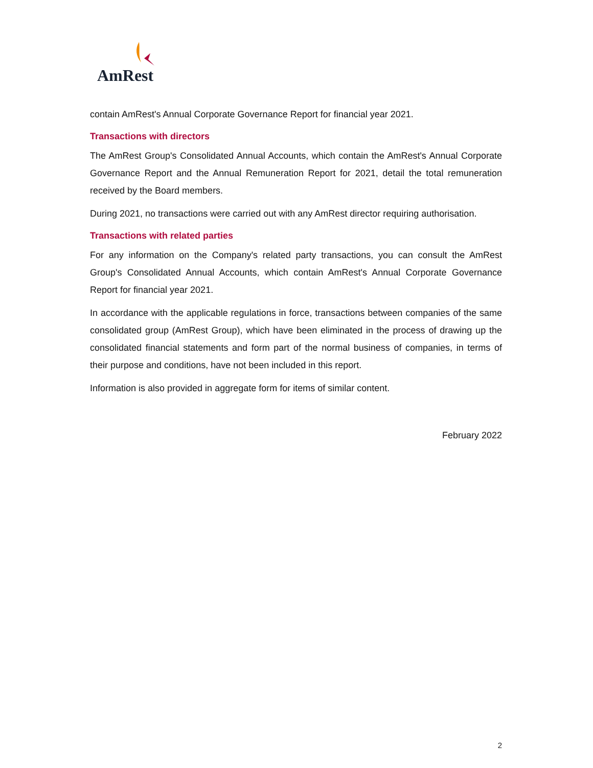AmRest
contain AmRest's Annual Corporate Governance Report for financial year 2021.
Transactions with directors
The AmRest Group's Consolidated Annual Accounts, which contain the AmRest's Annual Corporate Governance Report and the Annual Remuneration Report for 2021, detail the total remuneration received by the Board members.
During 2021, no transactions were carried out with any AmRest director requiring authorisation.
Transactions with related parties
For any information on the Company's related party transactions, you can consult the AmRest Group's Consolidated Annual Accounts, which contain AmRest's Annual Corporate Governance Report for financial year 2021.
In accordance with the applicable regulations in force, transactions between companies of the same consolidated group (AmRest Group), which have been eliminated in the process of drawing up the consolidated financial statements and form part of the normal business of companies, in terms of their purpose and conditions, have not been included in this report.
Information is also provided in aggregate form for items of similar content.
February 2022
2